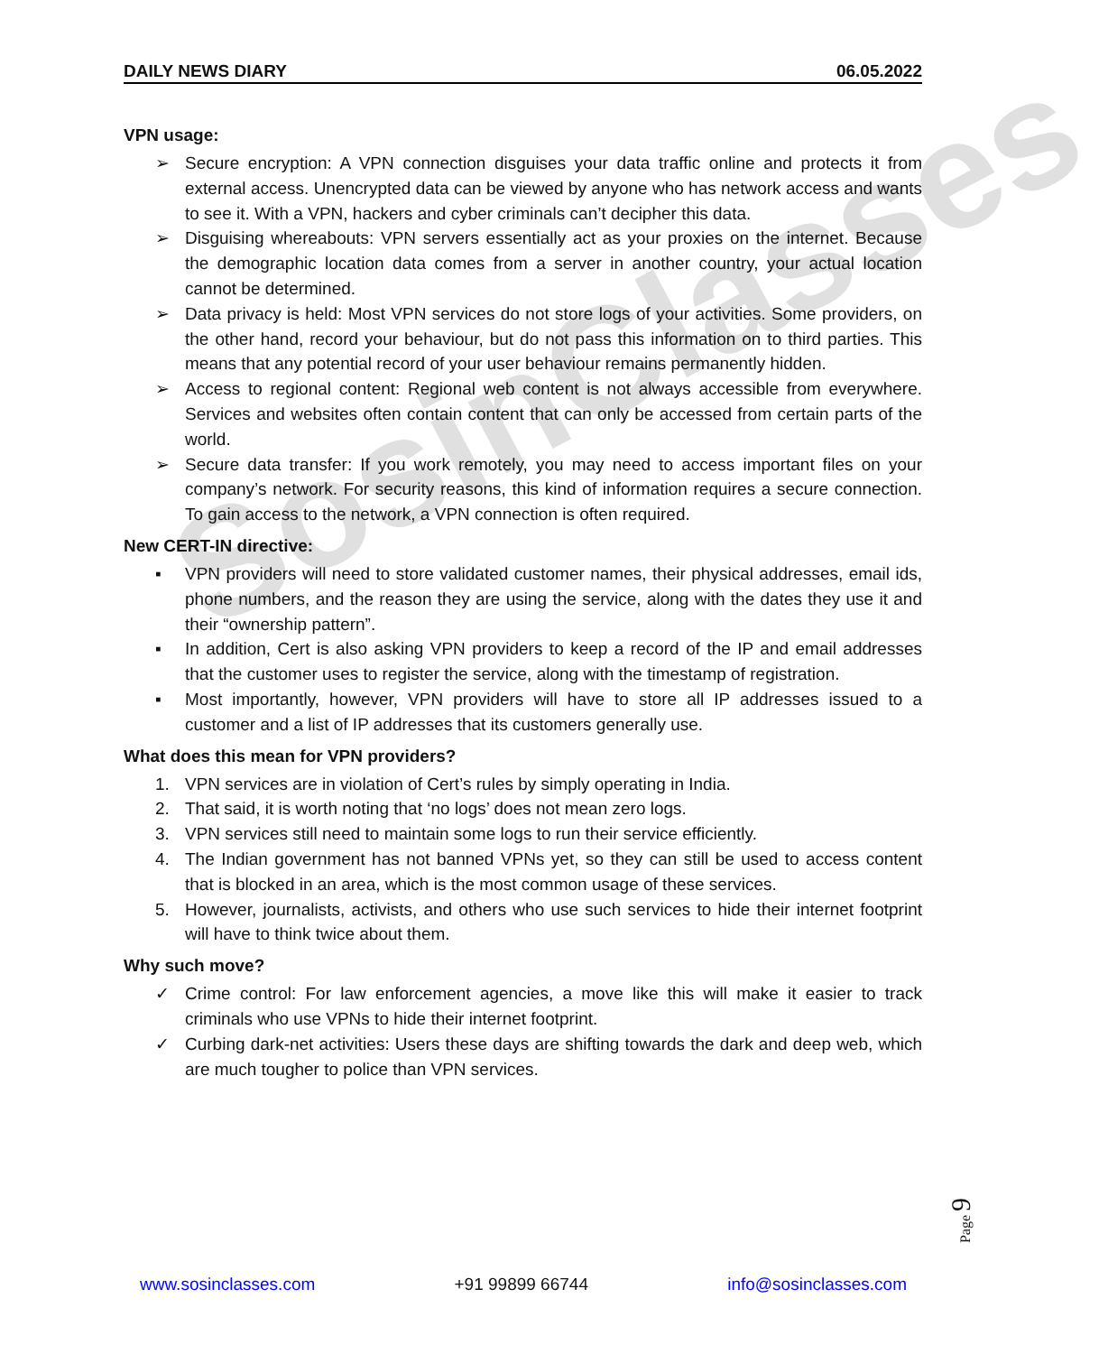SosinClasses
DAILY NEWS DIARY 06.05.2022
VPN usage:
➢ Secure encryption: A VPN connection disguises your data traffic online and protects it from external access. Unencrypted data can be viewed by anyone who has network access and wants to see it. With a VPN, hackers and cyber criminals can’t decipher this data.
➢ Disguising whereabouts: VPN servers essentially act as your proxies on the internet. Because the demographic location data comes from a server in another country, your actual location cannot be determined.
➢ Data privacy is held: Most VPN services do not store logs of your activities. Some providers, on the other hand, record your behaviour, but do not pass this information on to third parties. This means that any potential record of your user behaviour remains permanently hidden.
➢ Access to regional content: Regional web content is not always accessible from everywhere. Services and websites often contain content that can only be accessed from certain parts of the world.
➢ Secure data transfer: If you work remotely, you may need to access important files on your company’s network. For security reasons, this kind of information requires a secure connection. To gain access to the network, a VPN connection is often required.
New CERT-IN directive:
▪ VPN providers will need to store validated customer names, their physical addresses, email ids, phone numbers, and the reason they are using the service, along with the dates they use it and their “ownership pattern”.
▪ In addition, Cert is also asking VPN providers to keep a record of the IP and email addresses that the customer uses to register the service, along with the timestamp of registration.
▪ Most importantly, however, VPN providers will have to store all IP addresses issued to a customer and a list of IP addresses that its customers generally use.
What does this mean for VPN providers?
1. VPN services are in violation of Cert’s rules by simply operating in India.
2. That said, it is worth noting that ‘no logs’ does not mean zero logs.
3. VPN services still need to maintain some logs to run their service efficiently.
4. The Indian government has not banned VPNs yet, so they can still be used to access content that is blocked in an area, which is the most common usage of these services.
5. However, journalists, activists, and others who use such services to hide their internet footprint will have to think twice about them.
Why such move?
✓ Crime control: For law enforcement agencies, a move like this will make it easier to track criminals who use VPNs to hide their internet footprint.
✓ Curbing dark-net activities: Users these days are shifting towards the dark and deep web, which are much tougher to police than VPN services.
Page 9
www.sosinclasses.com +91 99899 66744 info@sosinclasses.com